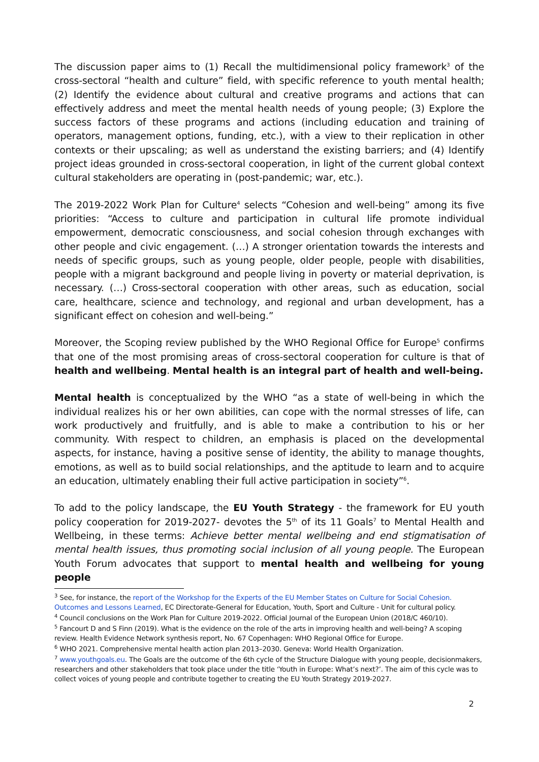The discussion paper aims to (1) Recall the multidimensional policy framework<sup>3</sup> of the cross-sectoral “health and culture” field, with specific reference to youth mental health; (2) Identify the evidence about cultural and creative programs and actions that can effectively address and meet the mental health needs of young people; (3) Explore the success factors of these programs and actions (including education and training of operators, management options, funding, etc.), with a view to their replication in other contexts or their upscaling; as well as understand the existing barriers; and (4) Identify project ideas grounded in cross-sectoral cooperation, in light of the current global context cultural stakeholders are operating in (post-pandemic; war, etc.).
The 2019-2022 Work Plan for Culture<sup>4</sup> selects “Cohesion and well-being” among its five priorities: “Access to culture and participation in cultural life promote individual empowerment, democratic consciousness, and social cohesion through exchanges with other people and civic engagement. (…) A stronger orientation towards the interests and needs of specific groups, such as young people, older people, people with disabilities, people with a migrant background and people living in poverty or material deprivation, is necessary. (…) Cross-sectoral cooperation with other areas, such as education, social care, healthcare, science and technology, and regional and urban development, has a significant effect on cohesion and well-being.”
Moreover, the Scoping review published by the WHO Regional Office for Europe<sup>5</sup> confirms that one of the most promising areas of cross-sectoral cooperation for culture is that of health and wellbeing. Mental health is an integral part of health and well-being.
Mental health is conceptualized by the WHO “as a state of well-being in which the individual realizes his or her own abilities, can cope with the normal stresses of life, can work productively and fruitfully, and is able to make a contribution to his or her community. With respect to children, an emphasis is placed on the developmental aspects, for instance, having a positive sense of identity, the ability to manage thoughts, emotions, as well as to build social relationships, and the aptitude to learn and to acquire an education, ultimately enabling their full active participation in society”<sup>6</sup>.
To add to the policy landscape, the EU Youth Strategy - the framework for EU youth policy cooperation for 2019-2027- devotes the 5<sup>th</sup> of its 11 Goals<sup>7</sup> to Mental Health and Wellbeing, in these terms: Achieve better mental wellbeing and end stigmatisation of mental health issues, thus promoting social inclusion of all young people. The European Youth Forum advocates that support to mental health and wellbeing for young people
<sup>3</sup> See, for instance, the report of the Workshop for the Experts of the EU Member States on Culture for Social Cohesion. Outcomes and Lessons Learned, EC Directorate-General for Education, Youth, Sport and Culture - Unit for cultural policy.
<sup>4</sup> Council conclusions on the Work Plan for Culture 2019-2022. Official Journal of the European Union (2018/C 460/10).
<sup>5</sup> Fancourt D and S Finn (2019). What is the evidence on the role of the arts in improving health and well-being? A scoping review. Health Evidence Network synthesis report, No. 67 Copenhagen: WHO Regional Office for Europe.
<sup>6</sup> WHO 2021. Comprehensive mental health action plan 2013–2030. Geneva: World Health Organization.
<sup>7</sup> www.youthgoals.eu. The Goals are the outcome of the 6th cycle of the Structure Dialogue with young people, decisionmakers, researchers and other stakeholders that took place under the title ‘Youth in Europe: What’s next?’. The aim of this cycle was to collect voices of young people and contribute together to creating the EU Youth Strategy 2019-2027.
2